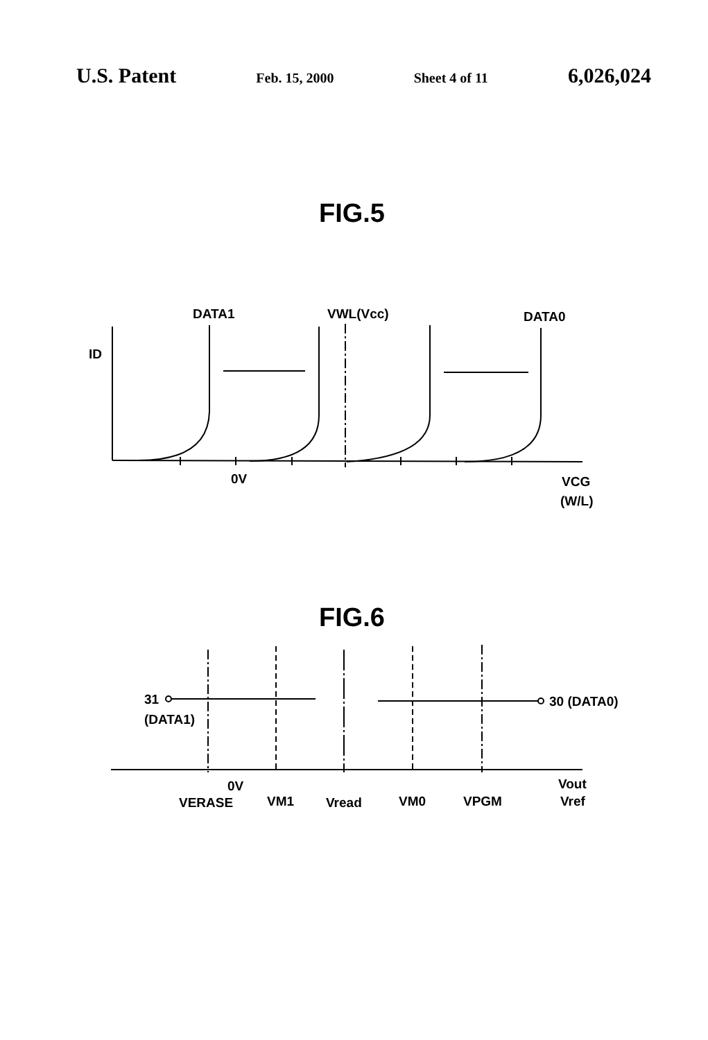U.S. Patent Feb. 15, 2000 Sheet 4 of 11 6,026,024
FIG.5
DATA1
VWL(Vcc)
DATA0
ID
0V
VCG
(W/L)
FIG.6
31
(DATA1)
30 (DATA0)
0V
VERASE
VM1
Vread
VM0
VPGM
Vout
Vref